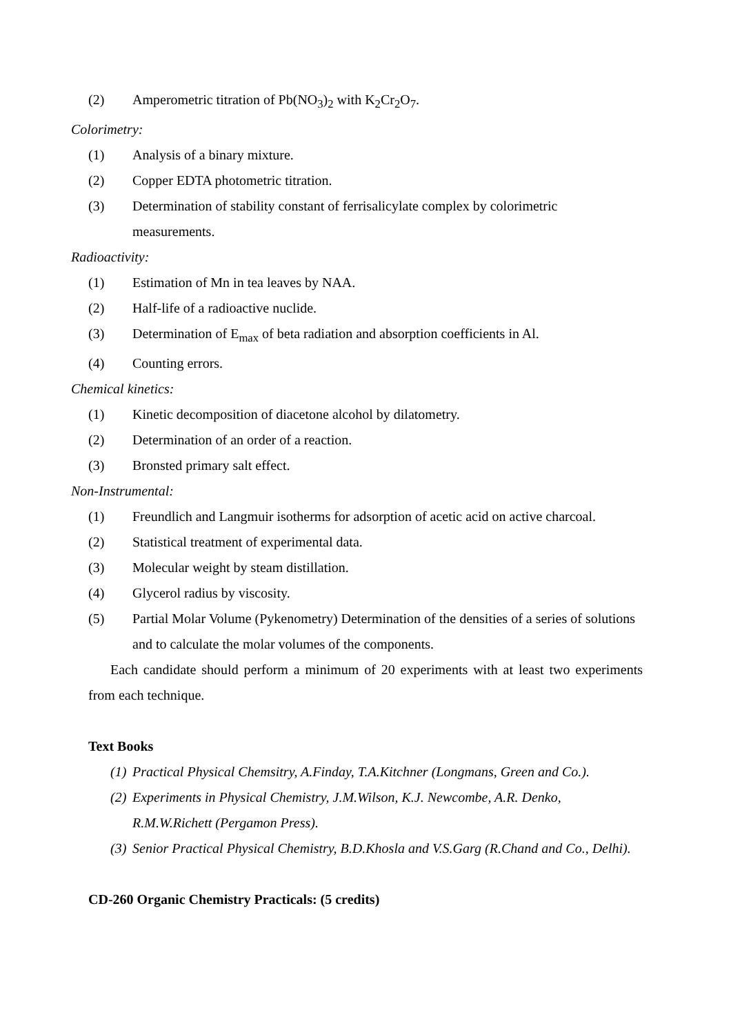(2) Amperometric titration of Pb(NO<sub>3</sub>)<sub>2</sub> with K<sub>2</sub>Cr<sub>2</sub>O<sub>7</sub>.
Colorimetry:
(1) Analysis of a binary mixture.
(2) Copper EDTA photometric titration.
(3) Determination of stability constant of ferrisalicylate complex by colorimetric measurements.
Radioactivity:
(1) Estimation of Mn in tea leaves by NAA.
(2) Half-life of a radioactive nuclide.
(3) Determination of E<sub>max</sub> of beta radiation and absorption coefficients in Al.
(4) Counting errors.
Chemical kinetics:
(1) Kinetic decomposition of diacetone alcohol by dilatometry.
(2) Determination of an order of a reaction.
(3) Bronsted primary salt effect.
Non-Instrumental:
(1) Freundlich and Langmuir isotherms for adsorption of acetic acid on active charcoal.
(2) Statistical treatment of experimental data.
(3) Molecular weight by steam distillation.
(4) Glycerol radius by viscosity.
(5) Partial Molar Volume (Pykenometry) Determination of the densities of a series of solutions and to calculate the molar volumes of the components.
Each candidate should perform a minimum of 20 experiments with at least two experiments from each technique.
Text Books
(1) Practical Physical Chemsitry, A.Finday, T.A.Kitchner (Longmans, Green and Co.).
(2) Experiments in Physical Chemistry, J.M.Wilson, K.J. Newcombe, A.R. Denko, R.M.W.Richett (Pergamon Press).
(3) Senior Practical Physical Chemistry, B.D.Khosla and V.S.Garg (R.Chand and Co., Delhi).
CD-260 Organic Chemistry Practicals: (5 credits)